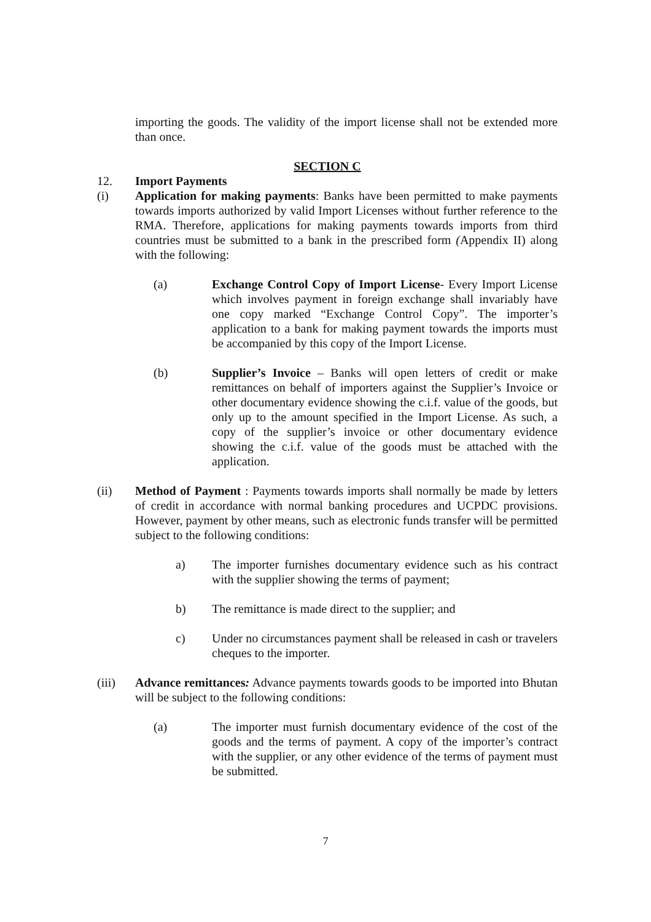importing the goods. The validity of the import license shall not be extended more than once.
SECTION C
12. Import Payments
(i) Application for making payments: Banks have been permitted to make payments towards imports authorized by valid Import Licenses without further reference to the RMA. Therefore, applications for making payments towards imports from third countries must be submitted to a bank in the prescribed form (Appendix II) along with the following:
(a) Exchange Control Copy of Import License- Every Import License which involves payment in foreign exchange shall invariably have one copy marked “Exchange Control Copy”. The importer’s application to a bank for making payment towards the imports must be accompanied by this copy of the Import License.
(b) Supplier’s Invoice – Banks will open letters of credit or make remittances on behalf of importers against the Supplier’s Invoice or other documentary evidence showing the c.i.f. value of the goods, but only up to the amount specified in the Import License. As such, a copy of the supplier’s invoice or other documentary evidence showing the c.i.f. value of the goods must be attached with the application.
(ii) Method of Payment : Payments towards imports shall normally be made by letters of credit in accordance with normal banking procedures and UCPDC provisions. However, payment by other means, such as electronic funds transfer will be permitted subject to the following conditions:
a) The importer furnishes documentary evidence such as his contract with the supplier showing the terms of payment;
b) The remittance is made direct to the supplier; and
c) Under no circumstances payment shall be released in cash or travelers cheques to the importer.
(iii) Advance remittances: Advance payments towards goods to be imported into Bhutan will be subject to the following conditions:
(a) The importer must furnish documentary evidence of the cost of the goods and the terms of payment. A copy of the importer’s contract with the supplier, or any other evidence of the terms of payment must be submitted.
7